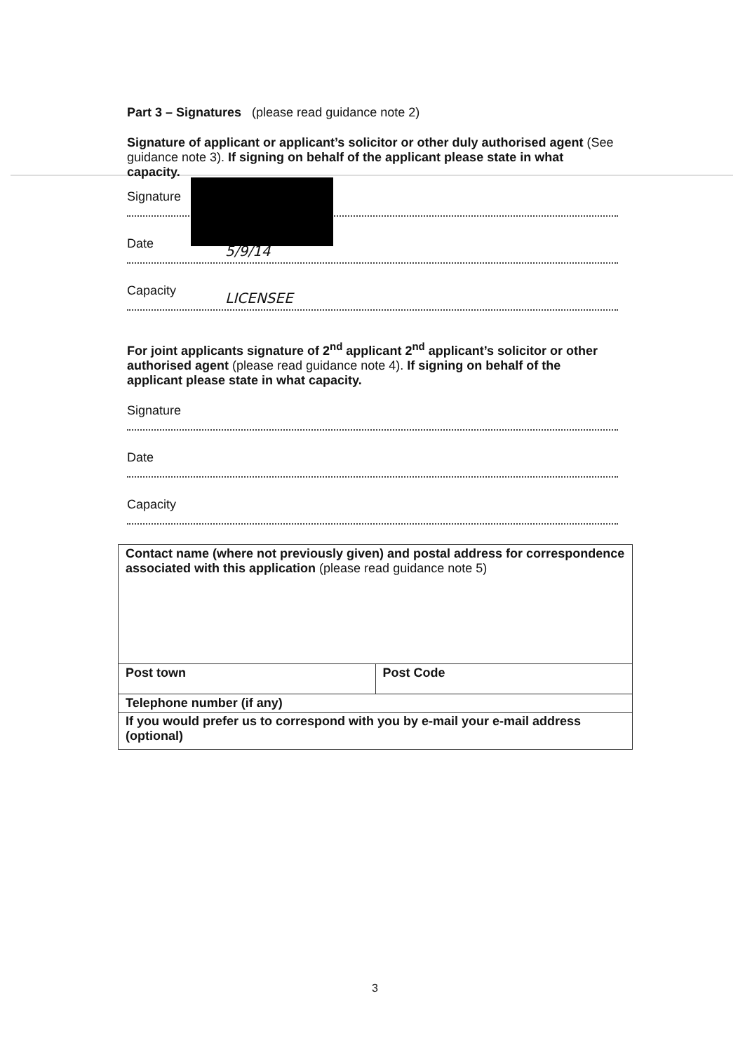Part 3 – Signatures (please read guidance note 2)
Signature of applicant or applicant’s solicitor or other duly authorised agent (See guidance note 3). If signing on behalf of the applicant please state in what capacity.
Signature
Date
5/9/14
Capacity
LICENSEE
For joint applicants signature of 2<sup>nd</sup> applicant 2<sup>nd</sup> applicant’s solicitor or other authorised agent (please read guidance note 4). If signing on behalf of the applicant please state in what capacity.
Signature
Date
Capacity
| Contact name (where not previously given) and postal address for correspondence associated with this application (please read guidance note 5) | |
| Post town | Post Code |
| Telephone number (if any) | |
| If you would prefer us to correspond with you by e-mail your e-mail address (optional) | |
3